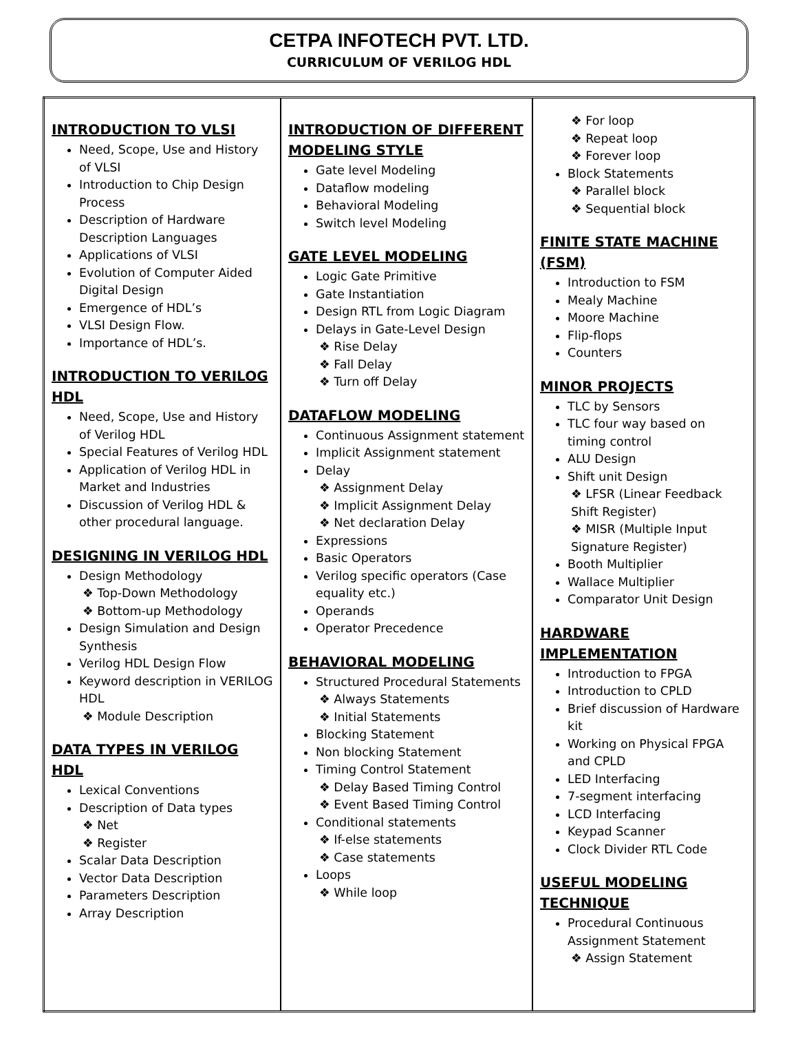CETPA INFOTECH PVT. LTD.
CURRICULUM OF VERILOG HDL
| INTRODUCTION TO VLSI Need, Scope, Use and History of VLSI Introduction to Chip Design Process Description of Hardware Description Languages Applications of VLSI Evolution of Computer Aided Digital Design Emergence of HDL’s VLSI Design Flow. Importance of HDL’s. INTRODUCTION TO VERILOG HDL Need, Scope, Use and History of Verilog HDL Special Features of Verilog HDL Application of Verilog HDL in Market and Industries Discussion of Verilog HDL & other procedural language. DESIGNING IN VERILOG HDL Design Methodology ❖ Top-Down Methodology ❖ Bottom-up Methodology Design Simulation and Design Synthesis Verilog HDL Design Flow Keyword description in VERILOG HDL ❖ Module Description DATA TYPES IN VERILOG HDL Lexical Conventions Description of Data types ❖ Net ❖ Register Scalar Data Description Vector Data Description Parameters Description Array Description | INTRODUCTION OF DIFFERENT MODELING STYLE Gate level Modeling Dataflow modeling Behavioral Modeling Switch level Modeling GATE LEVEL MODELING Logic Gate Primitive Gate Instantiation Design RTL from Logic Diagram Delays in Gate-Level Design ❖ Rise Delay ❖ Fall Delay ❖ Turn off Delay DATAFLOW MODELING Continuous Assignment statement Implicit Assignment statement Delay ❖ Assignment Delay ❖ Implicit Assignment Delay ❖ Net declaration Delay Expressions Basic Operators Verilog specific operators (Case equality etc.) Operands Operator Precedence BEHAVIORAL MODELING Structured Procedural Statements ❖ Always Statements ❖ Initial Statements Blocking Statement Non blocking Statement Timing Control Statement ❖ Delay Based Timing Control ❖ Event Based Timing Control Conditional statements ❖ If-else statements ❖ Case statements Loops ❖ While loop | ❖ For loop ❖ Repeat loop ❖ Forever loop Block Statements ❖ Parallel block ❖ Sequential block FINITE STATE MACHINE (FSM) Introduction to FSM Mealy Machine Moore Machine Flip-flops Counters MINOR PROJECTS TLC by Sensors TLC four way based on timing control ALU Design Shift unit Design ❖ LFSR (Linear Feedback Shift Register) ❖ MISR (Multiple Input Signature Register) Booth Multiplier Wallace Multiplier Comparator Unit Design HARDWARE IMPLEMENTATION Introduction to FPGA Introduction to CPLD Brief discussion of Hardware kit Working on Physical FPGA and CPLD LED Interfacing 7-segment interfacing LCD Interfacing Keypad Scanner Clock Divider RTL Code USEFUL MODELING TECHNIQUE Procedural Continuous Assignment Statement ❖ Assign Statement |